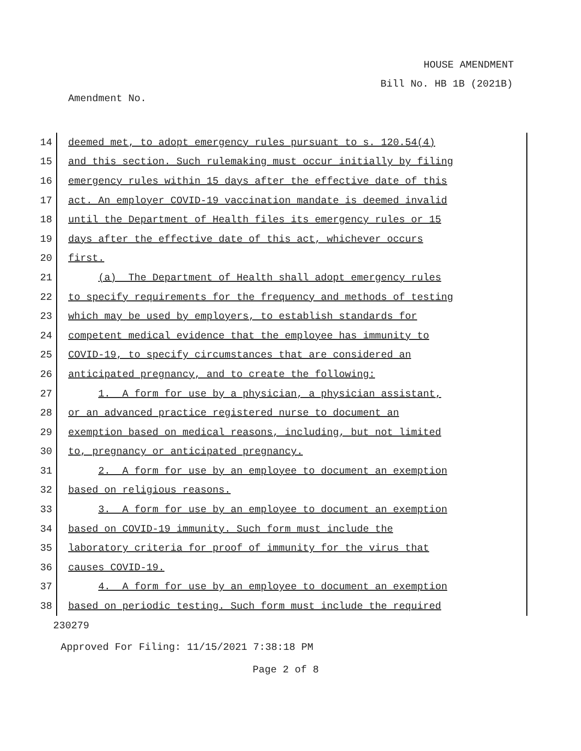HOUSE AMENDMENT
Bill No. HB 1B (2021B)
Amendment No.
14
deemed met, to adopt emergency rules pursuant to s. 120.54(4)
15
and this section. Such rulemaking must occur initially by filing
16
emergency rules within 15 days after the effective date of this
17
act. An employer COVID-19 vaccination mandate is deemed invalid
18
until the Department of Health files its emergency rules or 15
19
days after the effective date of this act, whichever occurs
20
first.
21
(a) The Department of Health shall adopt emergency rules
22
to specify requirements for the frequency and methods of testing
23
which may be used by employers, to establish standards for
24
competent medical evidence that the employee has immunity to
25
COVID-19, to specify circumstances that are considered an
26
anticipated pregnancy, and to create the following:
27
1. A form for use by a physician, a physician assistant,
28
or an advanced practice registered nurse to document an
29
exemption based on medical reasons, including, but not limited
30
to, pregnancy or anticipated pregnancy.
31
2. A form for use by an employee to document an exemption
32
based on religious reasons.
33
3. A form for use by an employee to document an exemption
34
based on COVID-19 immunity. Such form must include the
35
laboratory criteria for proof of immunity for the virus that
36
causes COVID-19.
37
4. A form for use by an employee to document an exemption
38
based on periodic testing. Such form must include the required
230279
Approved For Filing: 11/15/2021 7:38:18 PM
Page 2 of 8